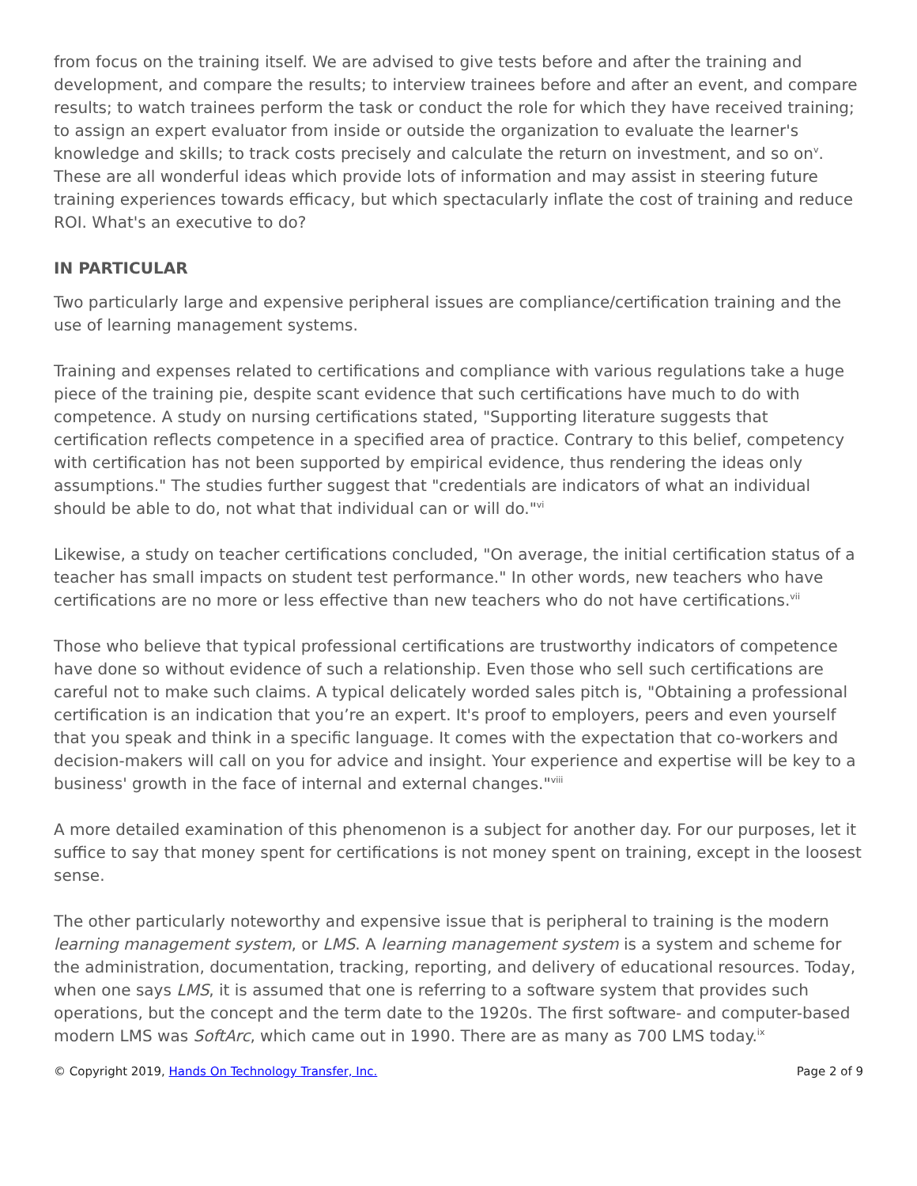from focus on the training itself. We are advised to give tests before and after the training and development, and compare the results; to interview trainees before and after an event, and compare results; to watch trainees perform the task or conduct the role for which they have received training; to assign an expert evaluator from inside or outside the organization to evaluate the learner's knowledge and skills; to track costs precisely and calculate the return on investment, and so on<sup>v</sup>. These are all wonderful ideas which provide lots of information and may assist in steering future training experiences towards efficacy, but which spectacularly inflate the cost of training and reduce ROI. What's an executive to do?
IN PARTICULAR
Two particularly large and expensive peripheral issues are compliance/certification training and the use of learning management systems.
Training and expenses related to certifications and compliance with various regulations take a huge piece of the training pie, despite scant evidence that such certifications have much to do with competence. A study on nursing certifications stated, "Supporting literature suggests that certification reflects competence in a specified area of practice. Contrary to this belief, competency with certification has not been supported by empirical evidence, thus rendering the ideas only assumptions." The studies further suggest that "credentials are indicators of what an individual should be able to do, not what that individual can or will do."<sup>vi</sup>
Likewise, a study on teacher certifications concluded, "On average, the initial certification status of a teacher has small impacts on student test performance." In other words, new teachers who have certifications are no more or less effective than new teachers who do not have certifications.<sup>vii</sup>
Those who believe that typical professional certifications are trustworthy indicators of competence have done so without evidence of such a relationship. Even those who sell such certifications are careful not to make such claims. A typical delicately worded sales pitch is, "Obtaining a professional certification is an indication that you’re an expert. It's proof to employers, peers and even yourself that you speak and think in a specific language. It comes with the expectation that co-workers and decision-makers will call on you for advice and insight. Your experience and expertise will be key to a business' growth in the face of internal and external changes."<sup>viii</sup>
A more detailed examination of this phenomenon is a subject for another day. For our purposes, let it suffice to say that money spent for certifications is not money spent on training, except in the loosest sense.
The other particularly noteworthy and expensive issue that is peripheral to training is the modern learning management system, or LMS. A learning management system is a system and scheme for the administration, documentation, tracking, reporting, and delivery of educational resources. Today, when one says LMS, it is assumed that one is referring to a software system that provides such operations, but the concept and the term date to the 1920s. The first software- and computer-based modern LMS was SoftArc, which came out in 1990. There are as many as 700 LMS today.<sup>ix</sup>
© Copyright 2019, Hands On Technology Transfer, Inc. Page 2 of 9